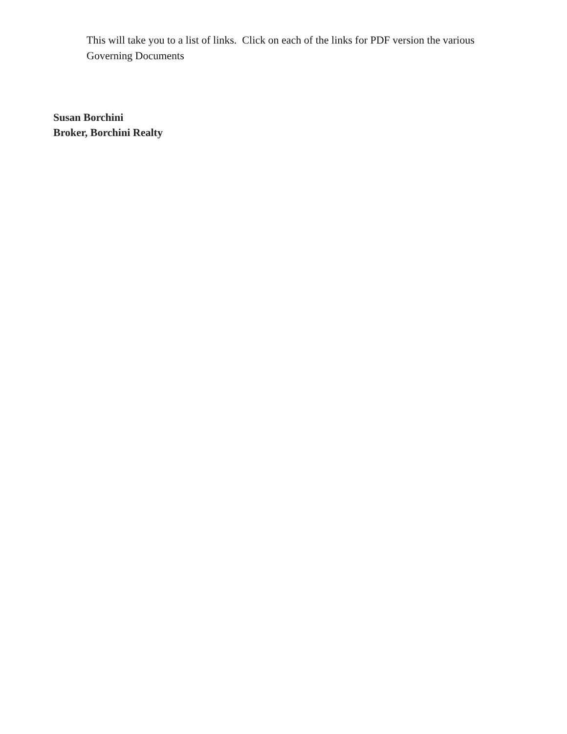This will take you to a list of links. Click on each of the links for PDF version the various Governing Documents
Susan Borchini
Broker, Borchini Realty